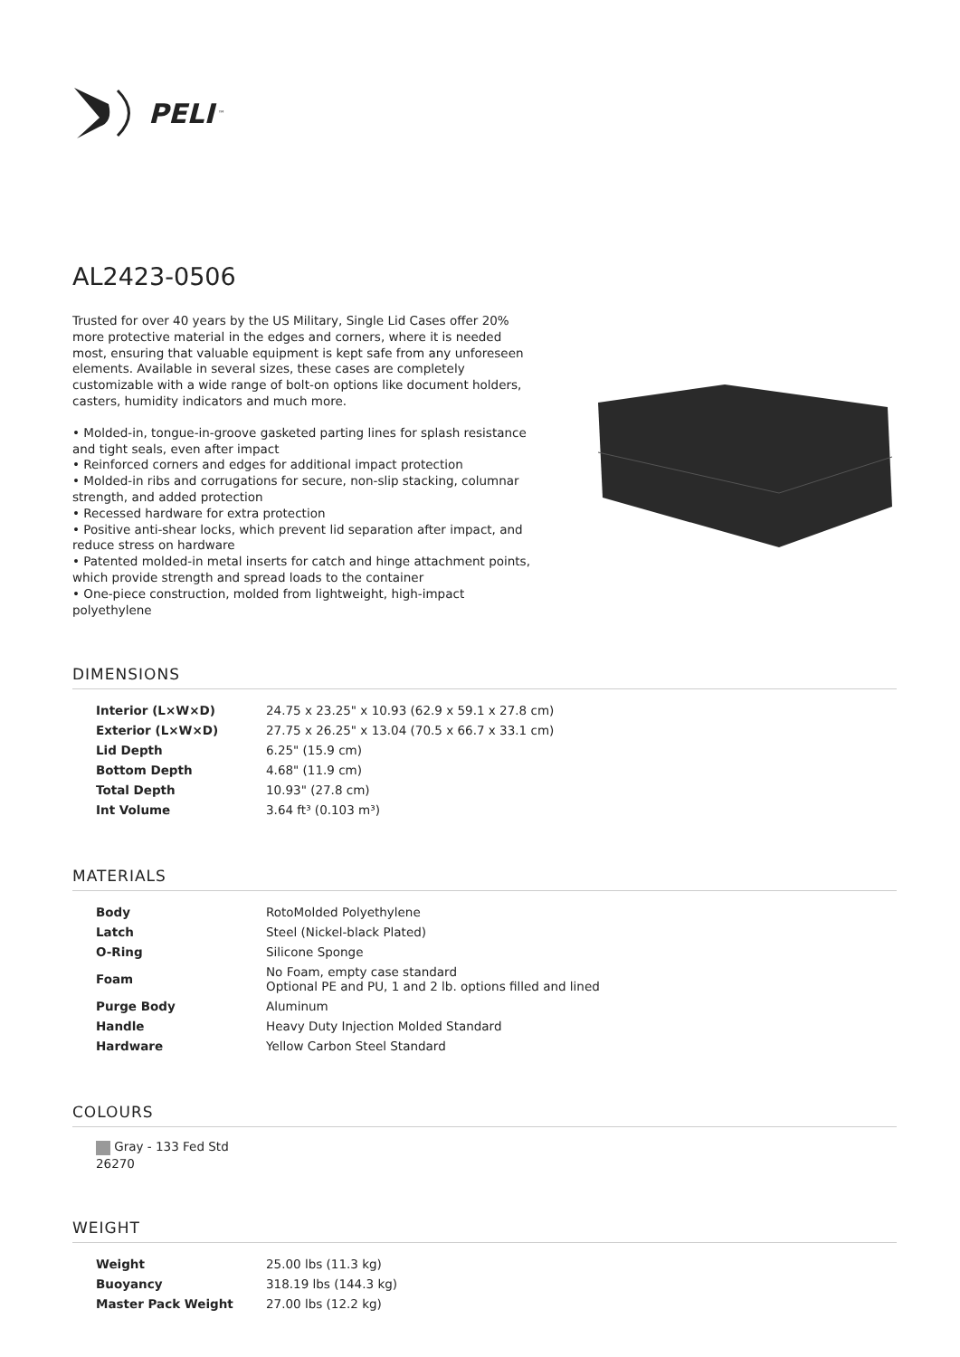PELI<sup>™</sup>
AL2423-0506
Trusted for over 40 years by the US Military, Single Lid Cases offer 20% more protective material in the edges and corners, where it is needed most, ensuring that valuable equipment is kept safe from any unforeseen elements. Available in several sizes, these cases are completely customizable with a wide range of bolt-on options like document holders, casters, humidity indicators and much more.
• Molded-in, tongue-in-groove gasketed parting lines for splash resistance and tight seals, even after impact
• Reinforced corners and edges for additional impact protection
• Molded-in ribs and corrugations for secure, non-slip stacking, columnar strength, and added protection
• Recessed hardware for extra protection
• Positive anti-shear locks, which prevent lid separation after impact, and reduce stress on hardware
• Patented molded-in metal inserts for catch and hinge attachment points, which provide strength and spread loads to the container
• One-piece construction, molded from lightweight, high-impact polyethylene
DIMENSIONS
| Interior (L×W×D) | 24.75 x 23.25" x 10.93 (62.9 x 59.1 x 27.8 cm) |
| Exterior (L×W×D) | 27.75 x 26.25" x 13.04 (70.5 x 66.7 x 33.1 cm) |
| Lid Depth | 6.25" (15.9 cm) |
| Bottom Depth | 4.68" (11.9 cm) |
| Total Depth | 10.93" (27.8 cm) |
| Int Volume | 3.64 ft³ (0.103 m³) |
MATERIALS
| Body | RotoMolded Polyethylene |
| Latch | Steel (Nickel-black Plated) |
| O-Ring | Silicone Sponge |
| Foam | No Foam, empty case standard Optional PE and PU, 1 and 2 lb. options filled and lined |
| Purge Body | Aluminum |
| Handle | Heavy Duty Injection Molded Standard |
| Hardware | Yellow Carbon Steel Standard |
COLOURS
Gray - 133 Fed Std 26270
WEIGHT
| Weight | 25.00 lbs (11.3 kg) |
| Buoyancy | 318.19 lbs (144.3 kg) |
| Master Pack Weight | 27.00 lbs (12.2 kg) |